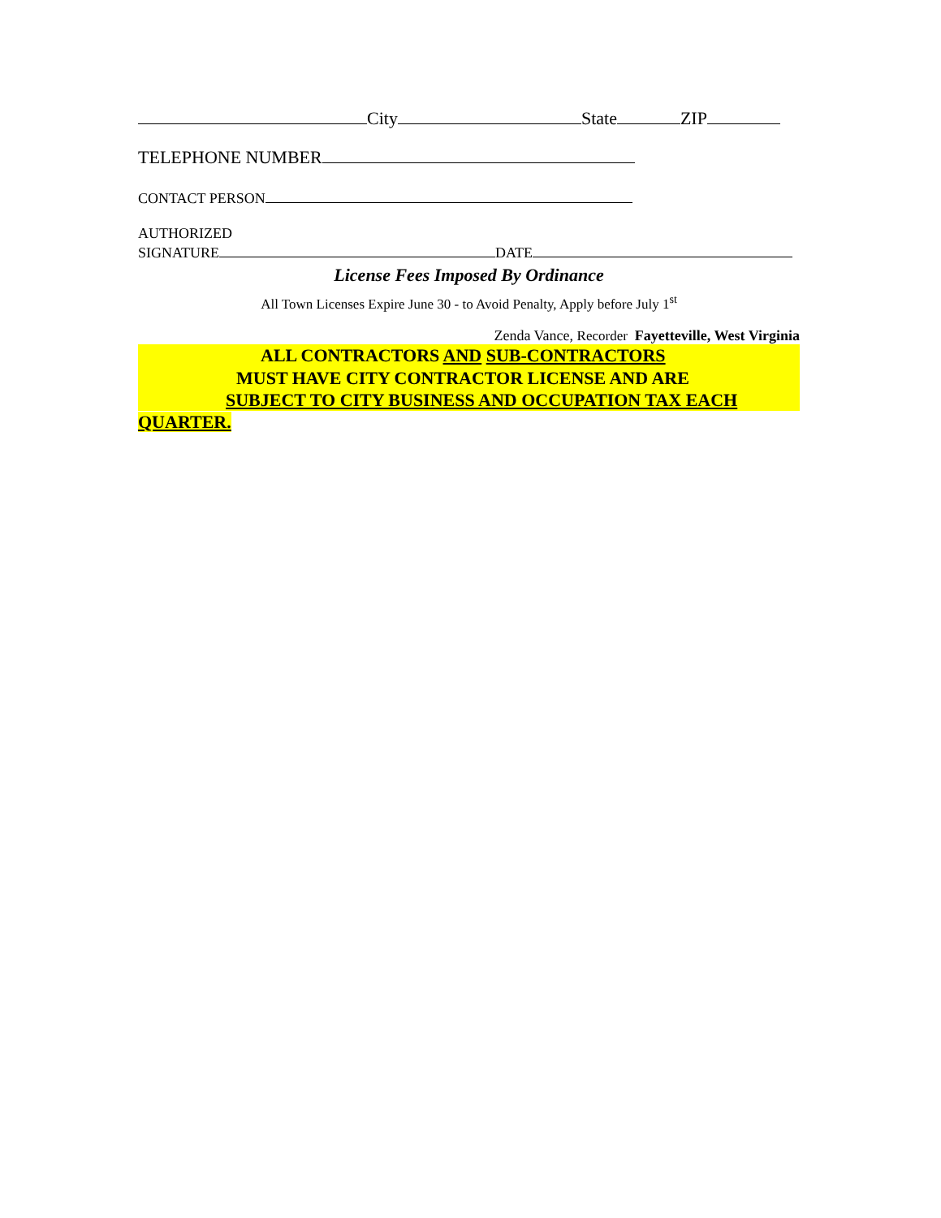City State ZIP
TELEPHONE NUMBER
CONTACT PERSON
AUTHORIZED
SIGNATURE DATE
License Fees Imposed By Ordinance
All Town Licenses Expire June 30 - to Avoid Penalty, Apply before July 1<sup>st</sup>
Zenda Vance, Recorder Fayetteville, West Virginia
ALL CONTRACTORS AND SUB-CONTRACTORS
MUST HAVE CITY CONTRACTOR LICENSE AND ARE
SUBJECT TO CITY BUSINESS AND OCCUPATION TAX EACH
QUARTER.